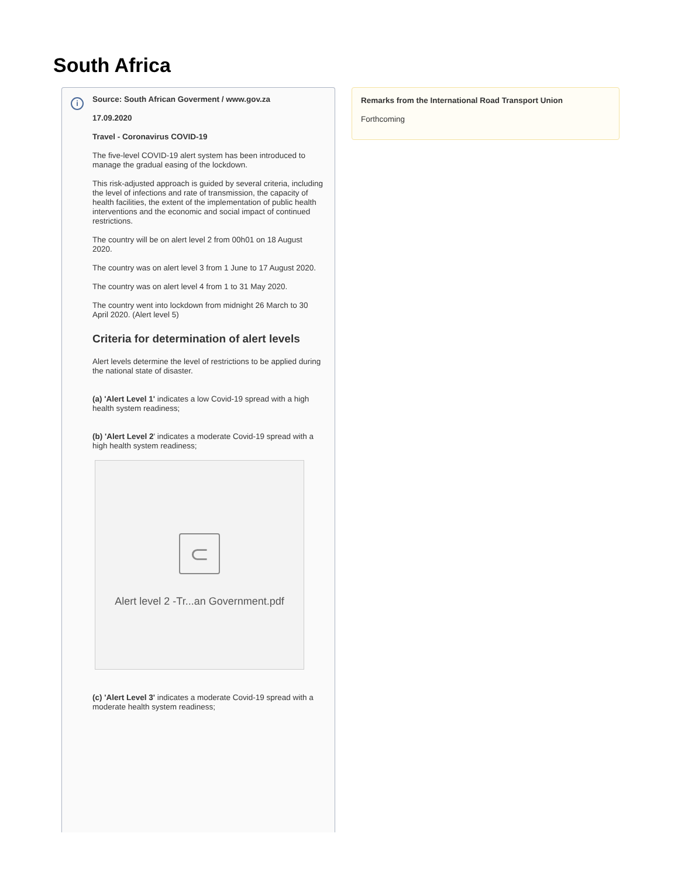South Africa
i
Source: South African Goverment / www.gov.za
17.09.2020
Travel - Coronavirus COVID-19
The five-level COVID-19 alert system has been introduced to manage the gradual easing of the lockdown.
This risk-adjusted approach is guided by several criteria, including the level of infections and rate of transmission, the capacity of health facilities, the extent of the implementation of public health interventions and the economic and social impact of continued restrictions.
The country will be on alert level 2 from 00h01 on 18 August 2020.
The country was on alert level 3 from 1 June to 17 August 2020.
The country was on alert level 4 from 1 to 31 May 2020.
The country went into lockdown from midnight 26 March to 30 April 2020. (Alert level 5)
Criteria for determination of alert levels
Alert levels determine the level of restrictions to be applied during the national state of disaster.
(a) 'Alert Level 1' indicates a low Covid-19 spread with a high health system readiness;
(b) 'Alert Level 2' indicates a moderate Covid-19 spread with a high health system readiness;
⊂
Alert level 2 -Tr...an Government.pdf
(c) 'Alert Level 3' indicates a moderate Covid-19 spread with a moderate health system readiness;
Remarks from the International Road Transport Union
Forthcoming